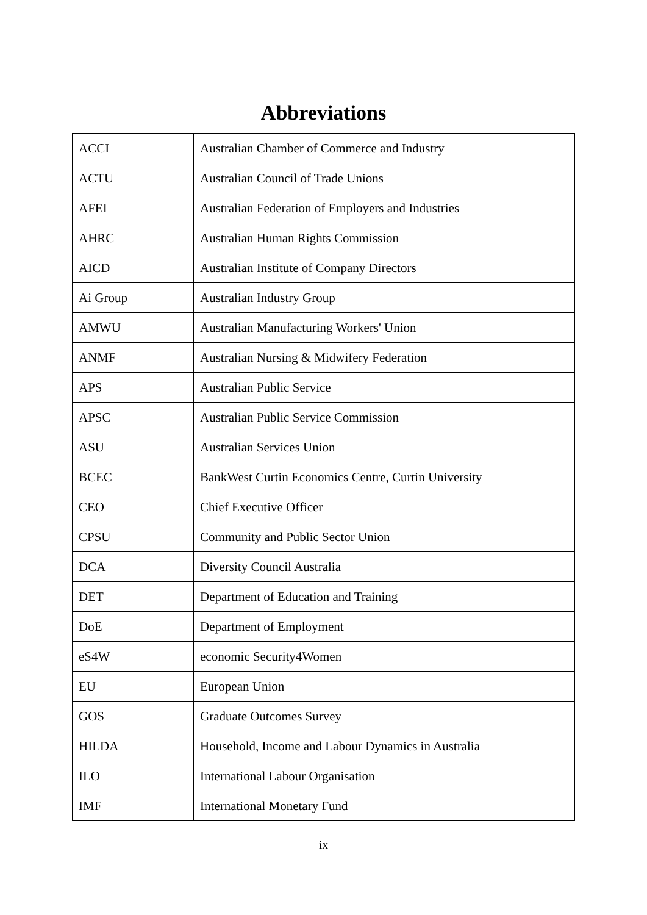Abbreviations
| ACCI | Australian Chamber of Commerce and Industry |
| ACTU | Australian Council of Trade Unions |
| AFEI | Australian Federation of Employers and Industries |
| AHRC | Australian Human Rights Commission |
| AICD | Australian Institute of Company Directors |
| Ai Group | Australian Industry Group |
| AMWU | Australian Manufacturing Workers' Union |
| ANMF | Australian Nursing & Midwifery Federation |
| APS | Australian Public Service |
| APSC | Australian Public Service Commission |
| ASU | Australian Services Union |
| BCEC | BankWest Curtin Economics Centre, Curtin University |
| CEO | Chief Executive Officer |
| CPSU | Community and Public Sector Union |
| DCA | Diversity Council Australia |
| DET | Department of Education and Training |
| DoE | Department of Employment |
| eS4W | economic Security4Women |
| EU | European Union |
| GOS | Graduate Outcomes Survey |
| HILDA | Household, Income and Labour Dynamics in Australia |
| ILO | International Labour Organisation |
| IMF | International Monetary Fund |
ix